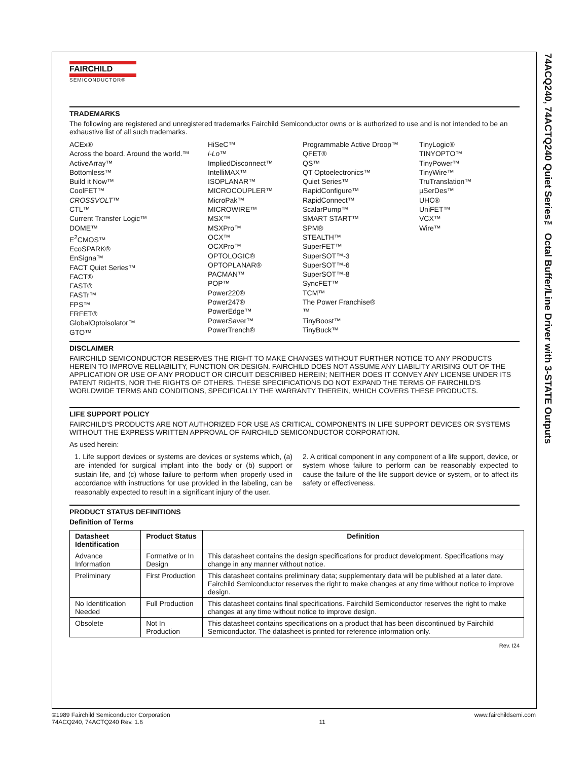74ACQ240, 74ACTQ240 Quiet Series™ Octal Buffer/Line Driver with 3-STATE Outputs
FAIRCHILD
SEMICONDUCTOR®
TRADEMARKS
The following are registered and unregistered trademarks Fairchild Semiconductor owns or is authorized to use and is not intended to be an exhaustive list of all such trademarks.
ACEx®
Across the board. Around the world.™
ActiveArray™
Bottomless™
Build it Now™
CoolFET™
CROSSVOLT™
CTL™
Current Transfer Logic™
DOME™
E<sup>2</sup>CMOS™
EcoSPARK®
EnSigna™
FACT Quiet Series™
FACT®
FAST®
FASTr™
FPS™
FRFET®
GlobalOptoisolator™
GTO™
HiSeC™
i-Lo™
ImpliedDisconnect™
IntelliMAX™
ISOPLANAR™
MICROCOUPLER™
MicroPak™
MICROWIRE™
MSX™
MSXPro™
OCX™
OCXPro™
OPTOLOGIC®
OPTOPLANAR®
PACMAN™
POP™
Power220®
Power247®
PowerEdge™
PowerSaver™
PowerTrench®
Programmable Active Droop™
QFET®
QS™
QT Optoelectronics™
Quiet Series™
RapidConfigure™
RapidConnect™
ScalarPump™
SMART START™
SPM®
STEALTH™
SuperFET™
SuperSOT™-3
SuperSOT™-6
SuperSOT™-8
SyncFET™
TCM™
The Power Franchise®
™
TinyBoost™
TinyBuck™
TinyLogic®
TINYOPTO™
TinyPower™
TinyWire™
TruTranslation™
µSerDes™
UHC®
UniFET™
VCX™
Wire™
DISCLAIMER
FAIRCHILD SEMICONDUCTOR RESERVES THE RIGHT TO MAKE CHANGES WITHOUT FURTHER NOTICE TO ANY PRODUCTS HEREIN TO IMPROVE RELIABILITY, FUNCTION OR DESIGN. FAIRCHILD DOES NOT ASSUME ANY LIABILITY ARISING OUT OF THE APPLICATION OR USE OF ANY PRODUCT OR CIRCUIT DESCRIBED HEREIN; NEITHER DOES IT CONVEY ANY LICENSE UNDER ITS PATENT RIGHTS, NOR THE RIGHTS OF OTHERS. THESE SPECIFICATIONS DO NOT EXPAND THE TERMS OF FAIRCHILD'S WORLDWIDE TERMS AND CONDITIONS, SPECIFICALLY THE WARRANTY THEREIN, WHICH COVERS THESE PRODUCTS.
LIFE SUPPORT POLICY
FAIRCHILD'S PRODUCTS ARE NOT AUTHORIZED FOR USE AS CRITICAL COMPONENTS IN LIFE SUPPORT DEVICES OR SYSTEMS WITHOUT THE EXPRESS WRITTEN APPROVAL OF FAIRCHILD SEMICONDUCTOR CORPORATION.
As used herein:
1. Life support devices or systems are devices or systems which, (a) are intended for surgical implant into the body or (b) support or sustain life, and (c) whose failure to perform when properly used in accordance with instructions for use provided in the labeling, can be reasonably expected to result in a significant injury of the user.
2. A critical component in any component of a life support, device, or system whose failure to perform can be reasonably expected to cause the failure of the life support device or system, or to affect its safety or effectiveness.
PRODUCT STATUS DEFINITIONS
Definition of Terms
| Datasheet Identification | Product Status | Definition |
| --- | --- | --- |
| Advance Information | Formative or In Design | This datasheet contains the design specifications for product development. Specifications may change in any manner without notice. |
| Preliminary | First Production | This datasheet contains preliminary data; supplementary data will be published at a later date. Fairchild Semiconductor reserves the right to make changes at any time without notice to improve design. |
| No Identification Needed | Full Production | This datasheet contains final specifications. Fairchild Semiconductor reserves the right to make changes at any time without notice to improve design. |
| Obsolete | Not In Production | This datasheet contains specifications on a product that has been discontinued by Fairchild Semiconductor. The datasheet is printed for reference information only. |
Rev. I24
©1989 Fairchild Semiconductor Corporation
74ACQ240, 74ACTQ240 Rev. 1.6
11
www.fairchildsemi.com